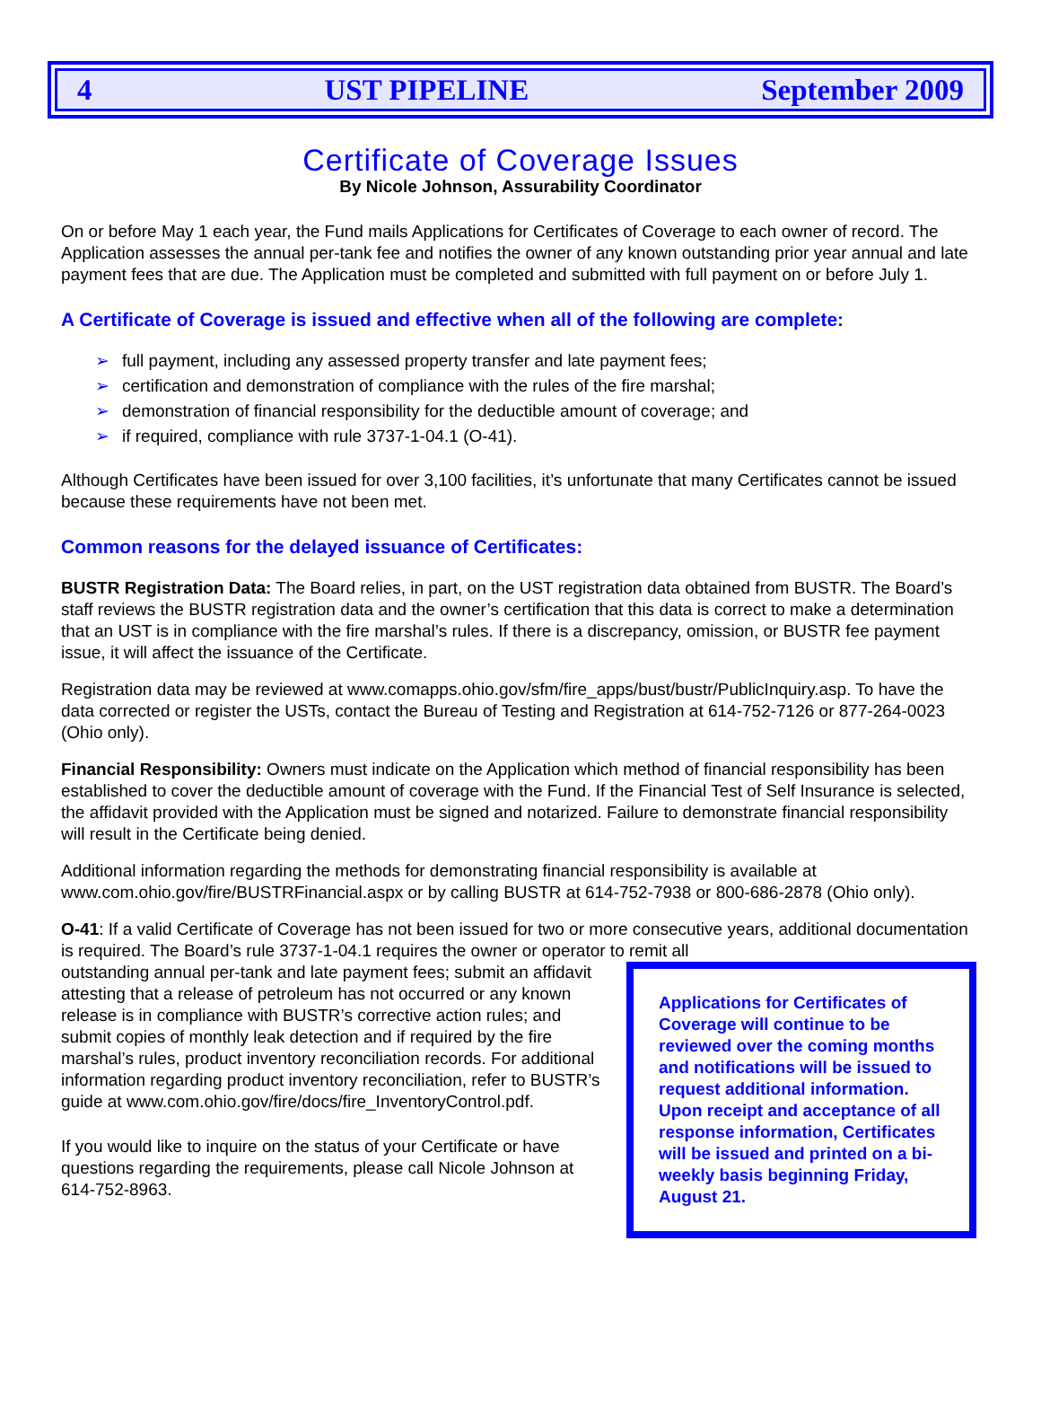4 UST PIPELINE September 2009
Certificate of Coverage Issues
By Nicole Johnson, Assurability Coordinator
On or before May 1 each year, the Fund mails Applications for Certificates of Coverage to each owner of record. The Application assesses the annual per-tank fee and notifies the owner of any known outstanding prior year annual and late payment fees that are due. The Application must be completed and submitted with full payment on or before July 1.
A Certificate of Coverage is issued and effective when all of the following are complete:
➢ full payment, including any assessed property transfer and late payment fees;
➢ certification and demonstration of compliance with the rules of the fire marshal;
➢ demonstration of financial responsibility for the deductible amount of coverage; and
➢ if required, compliance with rule 3737-1-04.1 (O-41).
Although Certificates have been issued for over 3,100 facilities, it’s unfortunate that many Certificates cannot be issued because these requirements have not been met.
Common reasons for the delayed issuance of Certificates:
BUSTR Registration Data: The Board relies, in part, on the UST registration data obtained from BUSTR. The Board’s staff reviews the BUSTR registration data and the owner’s certification that this data is correct to make a determination that an UST is in compliance with the fire marshal’s rules. If there is a discrepancy, omission, or BUSTR fee payment issue, it will affect the issuance of the Certificate.
Registration data may be reviewed at www.comapps.ohio.gov/sfm/fire_apps/bust/bustr/PublicInquiry.asp. To have the data corrected or register the USTs, contact the Bureau of Testing and Registration at 614-752-7126 or 877-264-0023 (Ohio only).
Financial Responsibility: Owners must indicate on the Application which method of financial responsibility has been established to cover the deductible amount of coverage with the Fund. If the Financial Test of Self Insurance is selected, the affidavit provided with the Application must be signed and notarized. Failure to demonstrate financial responsibility will result in the Certificate being denied.
Additional information regarding the methods for demonstrating financial responsibility is available at www.com.ohio.gov/fire/BUSTRFinancial.aspx or by calling BUSTR at 614-752-7938 or 800-686-2878 (Ohio only).
O-41: If a valid Certificate of Coverage has not been issued for two or more consecutive years, additional documentation is required. The Board’s rule 3737-1-04.1 requires the owner or operator to remit all
Applications for Certificates of Coverage will continue to be reviewed over the coming months and notifications will be issued to request additional information. Upon receipt and acceptance of all response information, Certificates will be issued and printed on a bi-weekly basis beginning Friday, August 21.
outstanding annual per-tank and late payment fees; submit an affidavit attesting that a release of petroleum has not occurred or any known release is in compliance with BUSTR’s corrective action rules; and submit copies of monthly leak detection and if required by the fire marshal’s rules, product inventory reconciliation records. For additional information regarding product inventory reconciliation, refer to BUSTR’s guide at www.com.ohio.gov/fire/docs/fire_InventoryControl.pdf.
If you would like to inquire on the status of your Certificate or have questions regarding the requirements, please call Nicole Johnson at 614-752-8963.